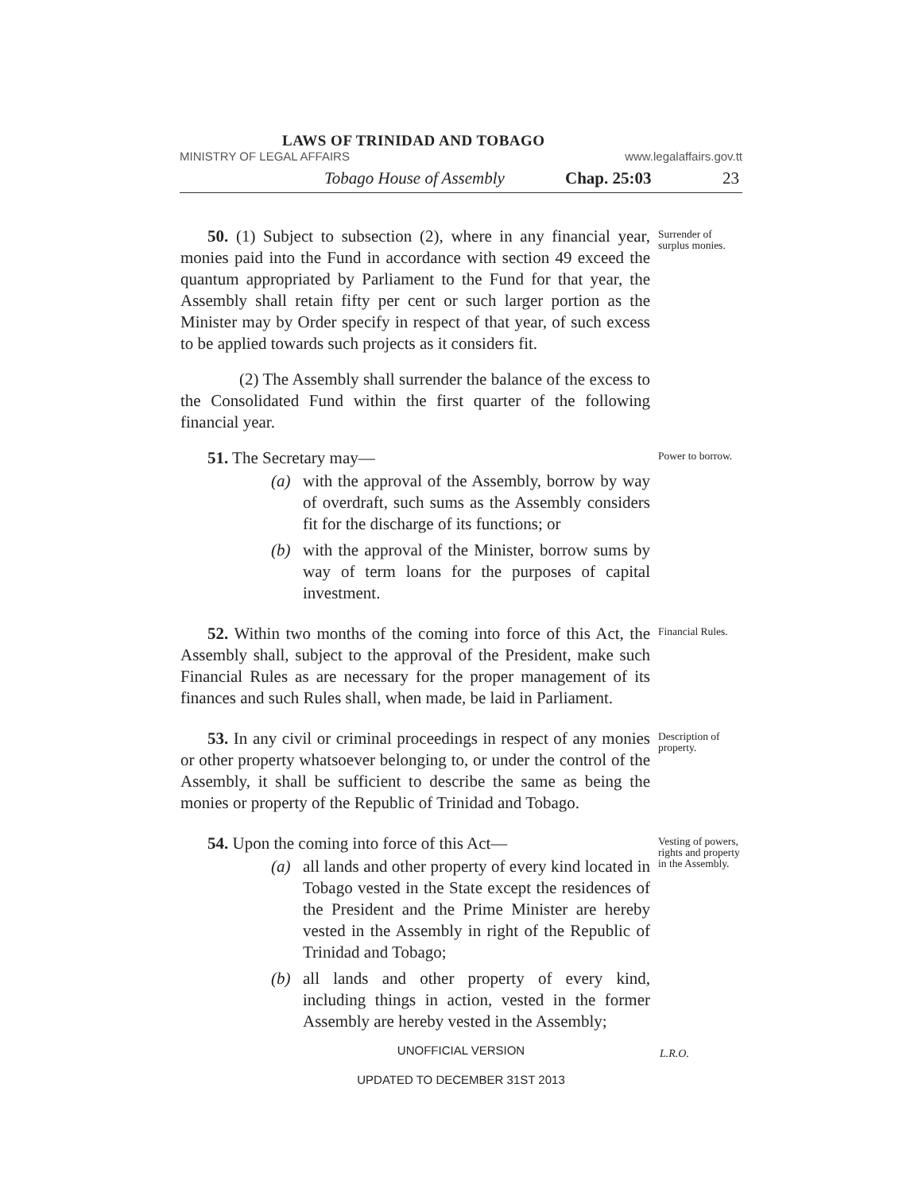LAWS OF TRINIDAD AND TOBAGO
MINISTRY OF LEGAL AFFAIRS www.legalaffairs.gov.tt
Tobago House of Assembly Chap. 25:03 23
50. (1) Subject to subsection (2), where in any financial year, monies paid into the Fund in accordance with section 49 exceed the quantum appropriated by Parliament to the Fund for that year, the Assembly shall retain fifty per cent or such larger portion as the Minister may by Order specify in respect of that year, of such excess to be applied towards such projects as it considers fit.
(2) The Assembly shall surrender the balance of the excess to the Consolidated Fund within the first quarter of the following financial year.
Surrender of surplus monies.
51. The Secretary may—
(a) with the approval of the Assembly, borrow by way of overdraft, such sums as the Assembly considers fit for the discharge of its functions; or
(b) with the approval of the Minister, borrow sums by way of term loans for the purposes of capital investment.
Power to borrow.
52. Within two months of the coming into force of this Act, the Assembly shall, subject to the approval of the President, make such Financial Rules as are necessary for the proper management of its finances and such Rules shall, when made, be laid in Parliament.
Financial Rules.
53. In any civil or criminal proceedings in respect of any monies or other property whatsoever belonging to, or under the control of the Assembly, it shall be sufficient to describe the same as being the monies or property of the Republic of Trinidad and Tobago.
Description of property.
54. Upon the coming into force of this Act—
(a) all lands and other property of every kind located in Tobago vested in the State except the residences of the President and the Prime Minister are hereby vested in the Assembly in right of the Republic of Trinidad and Tobago;
(b) all lands and other property of every kind, including things in action, vested in the former Assembly are hereby vested in the Assembly;
Vesting of powers, rights and property in the Assembly.
UNOFFICIAL VERSION L.R.O.
UPDATED TO DECEMBER 31ST 2013